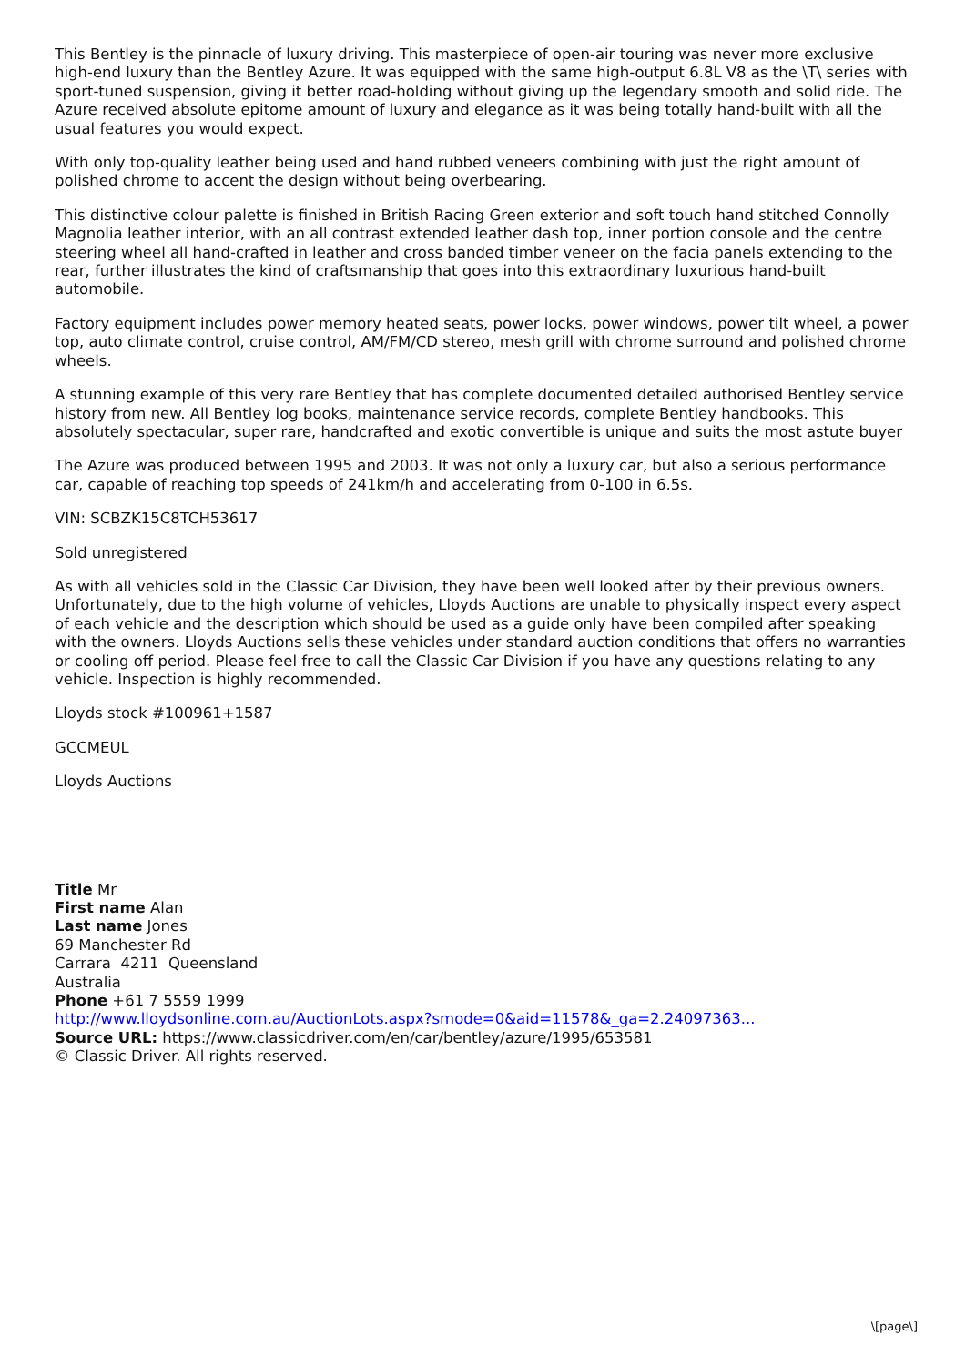This Bentley is the pinnacle of luxury driving. This masterpiece of open-air touring was never more exclusive high-end luxury than the Bentley Azure. It was equipped with the same high-output 6.8L V8 as the \T\ series with sport-tuned suspension, giving it better road-holding without giving up the legendary smooth and solid ride. The Azure received absolute epitome amount of luxury and elegance as it was being totally hand-built with all the usual features you would expect.
With only top-quality leather being used and hand rubbed veneers combining with just the right amount of polished chrome to accent the design without being overbearing.
This distinctive colour palette is finished in British Racing Green exterior and soft touch hand stitched Connolly Magnolia leather interior, with an all contrast extended leather dash top, inner portion console and the centre steering wheel all hand-crafted in leather and cross banded timber veneer on the facia panels extending to the rear, further illustrates the kind of craftsmanship that goes into this extraordinary luxurious hand-built automobile.
Factory equipment includes power memory heated seats, power locks, power windows, power tilt wheel, a power top, auto climate control, cruise control, AM/FM/CD stereo, mesh grill with chrome surround and polished chrome wheels.
A stunning example of this very rare Bentley that has complete documented detailed authorised Bentley service history from new. All Bentley log books, maintenance service records, complete Bentley handbooks. This absolutely spectacular, super rare, handcrafted and exotic convertible is unique and suits the most astute buyer
The Azure was produced between 1995 and 2003. It was not only a luxury car, but also a serious performance car, capable of reaching top speeds of 241km/h and accelerating from 0-100 in 6.5s.
VIN: SCBZK15C8TCH53617
Sold unregistered
As with all vehicles sold in the Classic Car Division, they have been well looked after by their previous owners. Unfortunately, due to the high volume of vehicles, Lloyds Auctions are unable to physically inspect every aspect of each vehicle and the description which should be used as a guide only have been compiled after speaking with the owners. Lloyds Auctions sells these vehicles under standard auction conditions that offers no warranties or cooling off period. Please feel free to call the Classic Car Division if you have any questions relating to any vehicle. Inspection is highly recommended.
Lloyds stock #100961+1587
GCCMEUL
Lloyds Auctions
Title Mr
First name Alan
Last name Jones
69 Manchester Rd
Carrara 4211 Queensland
Australia
Phone +61 7 5559 1999
http://www.lloydsonline.com.au/AuctionLots.aspx?smode=0&aid=11578&_ga=2.24097363...
Source URL: https://www.classicdriver.com/en/car/bentley/azure/1995/653581
© Classic Driver. All rights reserved.
\[page\]